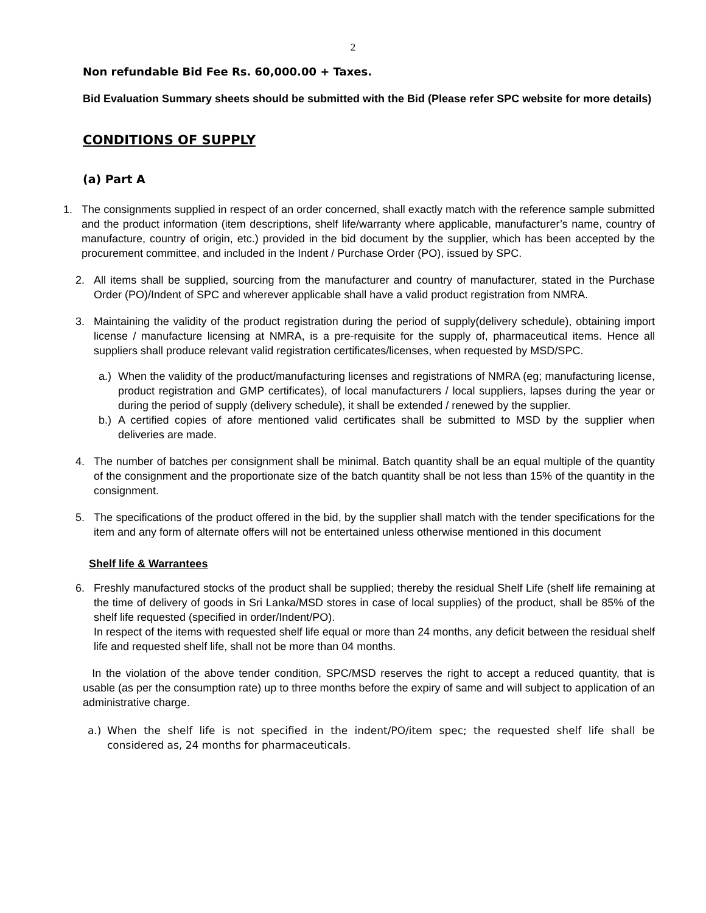2
Non refundable Bid Fee Rs. 60,000.00 + Taxes.
Bid Evaluation Summary sheets should be submitted with the Bid (Please refer SPC website for more details)
CONDITIONS OF SUPPLY
(a) Part A
1. The consignments supplied in respect of an order concerned, shall exactly match with the reference sample submitted and the product information (item descriptions, shelf life/warranty where applicable, manufacturer’s name, country of manufacture, country of origin, etc.) provided in the bid document by the supplier, which has been accepted by the procurement committee, and included in the Indent / Purchase Order (PO), issued by SPC.
2. All items shall be supplied, sourcing from the manufacturer and country of manufacturer, stated in the Purchase Order (PO)/Indent of SPC and wherever applicable shall have a valid product registration from NMRA.
3. Maintaining the validity of the product registration during the period of supply(delivery schedule), obtaining import license / manufacture licensing at NMRA, is a pre-requisite for the supply of, pharmaceutical items. Hence all suppliers shall produce relevant valid registration certificates/licenses, when requested by MSD/SPC.
a.)
When the validity of the product/manufacturing licenses and registrations of NMRA (eg; manufacturing license, product registration and GMP certificates), of local manufacturers / local suppliers, lapses during the year or during the period of supply (delivery schedule), it shall be extended / renewed by the supplier.
b.)
A certified copies of afore mentioned valid certificates shall be submitted to MSD by the supplier when deliveries are made.
4. The number of batches per consignment shall be minimal. Batch quantity shall be an equal multiple of the quantity of the consignment and the proportionate size of the batch quantity shall be not less than 15% of the quantity in the consignment.
5. The specifications of the product offered in the bid, by the supplier shall match with the tender specifications for the item and any form of alternate offers will not be entertained unless otherwise mentioned in this document
Shelf life & Warrantees
6. Freshly manufactured stocks of the product shall be supplied; thereby the residual Shelf Life (shelf life remaining at the time of delivery of goods in Sri Lanka/MSD stores in case of local supplies) of the product, shall be 85% of the shelf life requested (specified in order/Indent/PO).
In respect of the items with requested shelf life equal or more than 24 months, any deficit between the residual shelf life and requested shelf life, shall not be more than 04 months.
In the violation of the above tender condition, SPC/MSD reserves the right to accept a reduced quantity, that is usable (as per the consumption rate) up to three months before the expiry of same and will subject to application of an administrative charge.
a.) When the shelf life is not specified in the indent/PO/item spec; the requested shelf life shall be considered as, 24 months for pharmaceuticals.